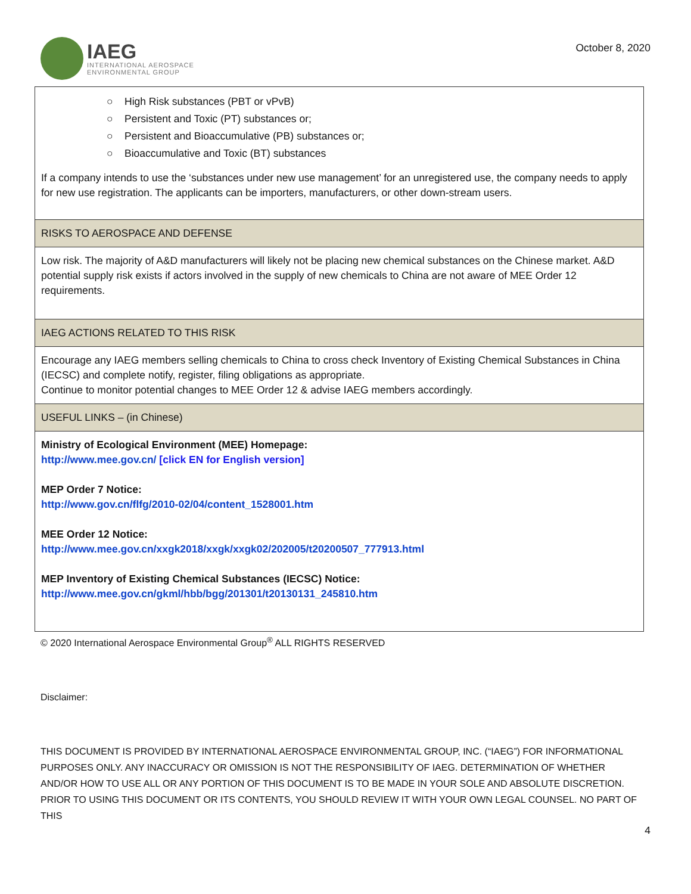IAEG
INTERNATIONAL AEROSPACE
ENVIRONMENTAL GROUP
October 8, 2020
| ○ High Risk substances (PBT or vPvB) ○ Persistent and Toxic (PT) substances or; ○ Persistent and Bioaccumulative (PB) substances or; ○ Bioaccumulative and Toxic (BT) substances If a company intends to use the ‘substances under new use management’ for an unregistered use, the company needs to apply for new use registration. The applicants can be importers, manufacturers, or other down-stream users. |
| RISKS TO AEROSPACE AND DEFENSE |
| Low risk. The majority of A&D manufacturers will likely not be placing new chemical substances on the Chinese market. A&D potential supply risk exists if actors involved in the supply of new chemicals to China are not aware of MEE Order 12 requirements. |
| IAEG ACTIONS RELATED TO THIS RISK |
| Encourage any IAEG members selling chemicals to China to cross check Inventory of Existing Chemical Substances in China (IECSC) and complete notify, register, filing obligations as appropriate. Continue to monitor potential changes to MEE Order 12 & advise IAEG members accordingly. |
| USEFUL LINKS – (in Chinese) |
| Ministry of Ecological Environment (MEE) Homepage: http://www.mee.gov.cn/ [click EN for English version] MEP Order 7 Notice: http://www.gov.cn/flfg/2010-02/04/content_1528001.htm MEE Order 12 Notice: http://www.mee.gov.cn/xxgk2018/xxgk/xxgk02/202005/t20200507_777913.html MEP Inventory of Existing Chemical Substances (IECSC) Notice: http://www.mee.gov.cn/gkml/hbb/bgg/201301/t20130131_245810.htm |
© 2020 International Aerospace Environmental Group<sup>®</sup> ALL RIGHTS RESERVED
Disclaimer:
THIS DOCUMENT IS PROVIDED BY INTERNATIONAL AEROSPACE ENVIRONMENTAL GROUP, INC. (“IAEG”) FOR INFORMATIONAL PURPOSES ONLY. ANY INACCURACY OR OMISSION IS NOT THE RESPONSIBILITY OF IAEG. DETERMINATION OF WHETHER AND/OR HOW TO USE ALL OR ANY PORTION OF THIS DOCUMENT IS TO BE MADE IN YOUR SOLE AND ABSOLUTE DISCRETION. PRIOR TO USING THIS DOCUMENT OR ITS CONTENTS, YOU SHOULD REVIEW IT WITH YOUR OWN LEGAL COUNSEL. NO PART OF THIS
4